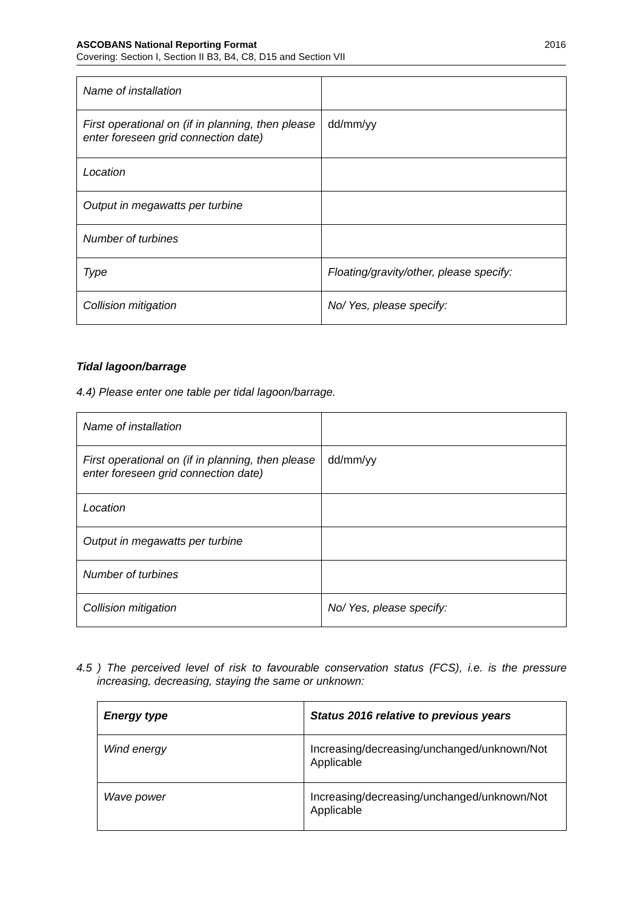2016 ASCOBANS National Reporting Format
Covering: Section I, Section II B3, B4, C8, D15 and Section VII
| Name of installation | |
| First operational on (if in planning, then please enter foreseen grid connection date) | dd/mm/yy |
| Location | |
| Output in megawatts per turbine | |
| Number of turbines | |
| Type | Floating/gravity/other, please specify: |
| Collision mitigation | No/ Yes, please specify: |
Tidal lagoon/barrage
4.4) Please enter one table per tidal lagoon/barrage.
| Name of installation | |
| First operational on (if in planning, then please enter foreseen grid connection date) | dd/mm/yy |
| Location | |
| Output in megawatts per turbine | |
| Number of turbines | |
| Collision mitigation | No/ Yes, please specify: |
4.5 ) The perceived level of risk to favourable conservation status (FCS), i.e. is the pressure increasing, decreasing, staying the same or unknown:
| Energy type | Status 2016 relative to previous years |
| Wind energy | Increasing/decreasing/unchanged/unknown/Not Applicable |
| Wave power | Increasing/decreasing/unchanged/unknown/Not Applicable |